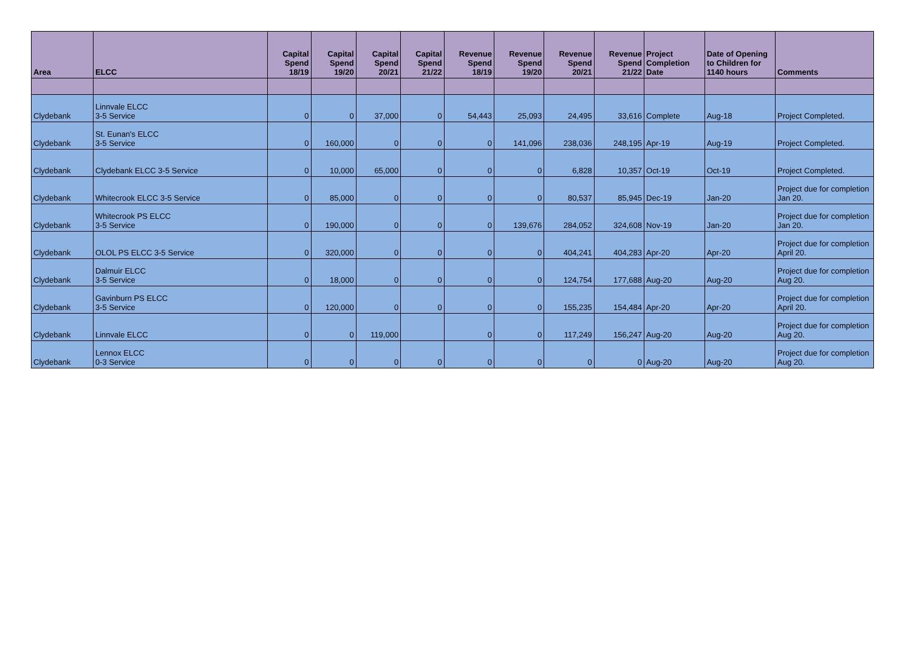| Area | ELCC | Capital Spend 18/19 | Capital Spend 19/20 | Capital Spend 20/21 | Capital Spend 21/22 | Revenue Spend 18/19 | Revenue Spend 19/20 | Revenue Spend 20/21 | Revenue Spend 21/22 | Project Completion Date | Date of Opening to Children for 1140 hours | Comments |
| --- | --- | --- | --- | --- | --- | --- | --- | --- | --- | --- | --- | --- |
| Clydebank | Linnvale ELCC 3-5 Service | 0 | 0 | 37,000 | 0 | 54,443 | 25,093 | 24,495 | 33,616 | Complete | Aug-18 | Project Completed. |
| Clydebank | St. Eunan's ELCC 3-5 Service | 0 | 160,000 | 0 | 0 | 0 | 141,096 | 238,036 | 248,195 | Apr-19 | Aug-19 | Project Completed. |
| Clydebank | Clydebank ELCC 3-5 Service | 0 | 10,000 | 65,000 | 0 | 0 | 0 | 6,828 | 10,357 | Oct-19 | Oct-19 | Project Completed. |
| Clydebank | Whitecrook ELCC 3-5 Service | 0 | 85,000 | 0 | 0 | 0 | 0 | 80,537 | 85,945 | Dec-19 | Jan-20 | Project due for completion Jan 20. |
| Clydebank | Whitecrook PS ELCC 3-5 Service | 0 | 190,000 | 0 | 0 | 0 | 139,676 | 284,052 | 324,608 | Nov-19 | Jan-20 | Project due for completion Jan 20. |
| Clydebank | OLOL PS ELCC 3-5 Service | 0 | 320,000 | 0 | 0 | 0 | 0 | 404,241 | 404,283 | Apr-20 | Apr-20 | Project due for completion April 20. |
| Clydebank | Dalmuir ELCC 3-5 Service | 0 | 18,000 | 0 | 0 | 0 | 0 | 124,754 | 177,688 | Aug-20 | Aug-20 | Project due for completion Aug 20. |
| Clydebank | Gavinburn PS ELCC 3-5 Service | 0 | 120,000 | 0 | 0 | 0 | 0 | 155,235 | 154,484 | Apr-20 | Apr-20 | Project due for completion April 20. |
| Clydebank | Linnvale ELCC | 0 | 0 | 119,000 | | 0 | 0 | 117,249 | 156,247 | Aug-20 | Aug-20 | Project due for completion Aug 20. |
| Clydebank | Lennox ELCC 0-3 Service | 0 | 0 | 0 | 0 | 0 | 0 | 0 | 0 | Aug-20 | Aug-20 | Project due for completion Aug 20. |